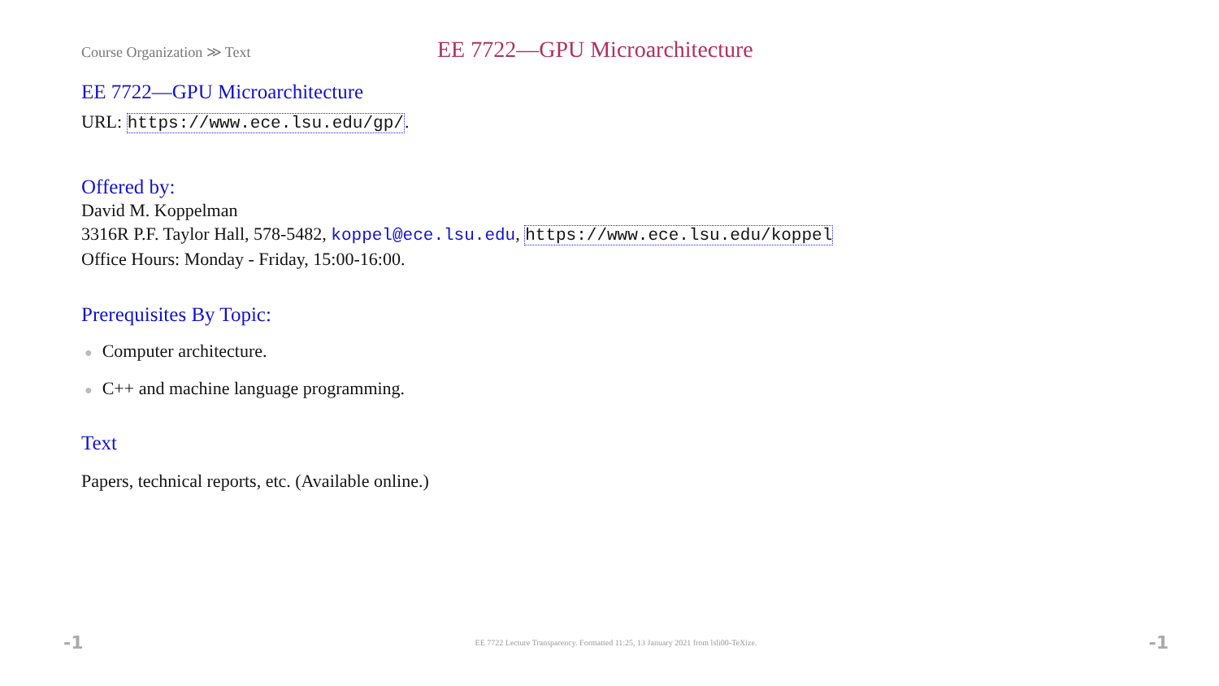Course Organization ≫ Text
EE 7722—GPU Microarchitecture
EE 7722—GPU Microarchitecture
URL: https://www.ece.lsu.edu/gp/.
Offered by:
David M. Koppelman
3316R P.F. Taylor Hall, 578-5482, koppel@ece.lsu.edu, https://www.ece.lsu.edu/koppel
Office Hours: Monday - Friday, 15:00-16:00.
Prerequisites By Topic:
● Computer architecture.
● C++ and machine language programming.
Text
Papers, technical reports, etc. (Available online.)
-1 EE 7722 Lecture Transparency. Formatted 11:25, 13 January 2021 from lsli00-TeXize. -1